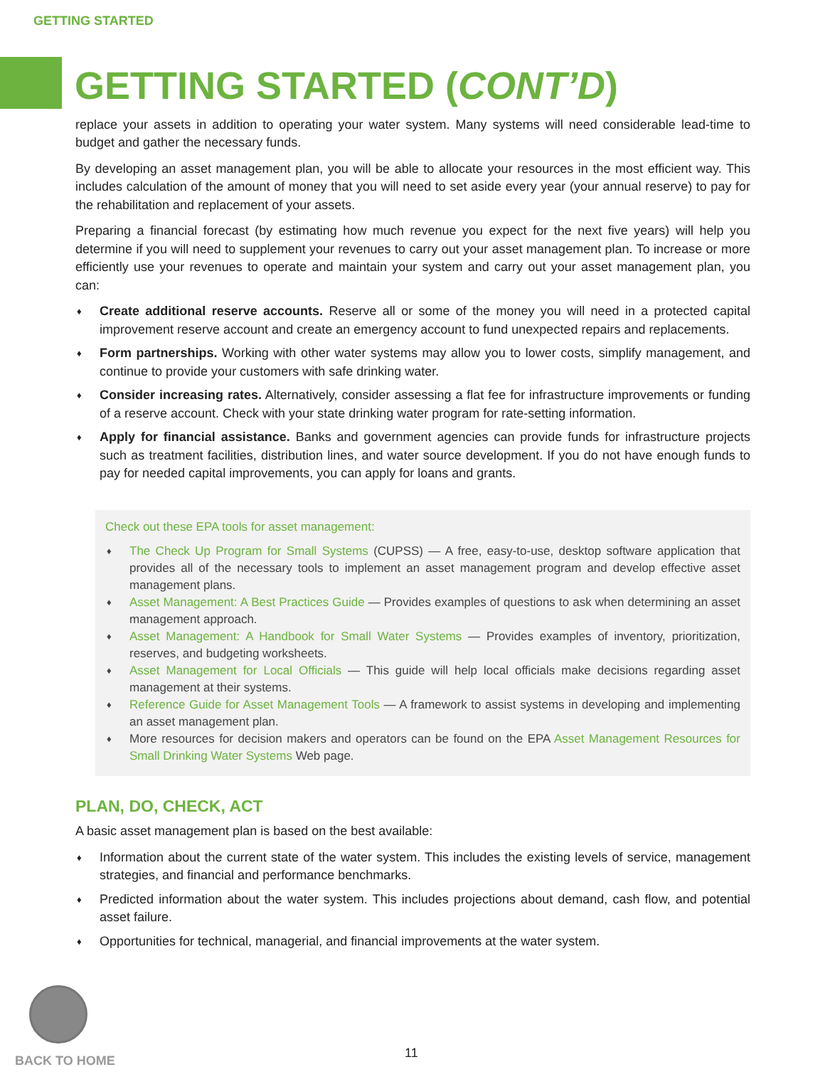GETTING STARTED
GETTING STARTED (CONT’D)
replace your assets in addition to operating your water system. Many systems will need considerable lead-time to budget and gather the necessary funds.
By developing an asset management plan, you will be able to allocate your resources in the most efficient way. This includes calculation of the amount of money that you will need to set aside every year (your annual reserve) to pay for the rehabilitation and replacement of your assets.
Preparing a financial forecast (by estimating how much revenue you expect for the next five years) will help you determine if you will need to supplement your revenues to carry out your asset management plan. To increase or more efficiently use your revenues to operate and maintain your system and carry out your asset management plan, you can:
♦ Create additional reserve accounts. Reserve all or some of the money you will need in a protected capital improvement reserve account and create an emergency account to fund unexpected repairs and replacements.
♦ Form partnerships. Working with other water systems may allow you to lower costs, simplify management, and continue to provide your customers with safe drinking water.
♦ Consider increasing rates. Alternatively, consider assessing a flat fee for infrastructure improvements or funding of a reserve account. Check with your state drinking water program for rate-setting information.
♦ Apply for financial assistance. Banks and government agencies can provide funds for infrastructure projects such as treatment facilities, distribution lines, and water source development. If you do not have enough funds to pay for needed capital improvements, you can apply for loans and grants.
Check out these EPA tools for asset management:
♦ The Check Up Program for Small Systems (CUPSS) — A free, easy-to-use, desktop software application that provides all of the necessary tools to implement an asset management program and develop effective asset management plans.
♦ Asset Management: A Best Practices Guide — Provides examples of questions to ask when determining an asset management approach.
♦ Asset Management: A Handbook for Small Water Systems — Provides examples of inventory, prioritization, reserves, and budgeting worksheets.
♦ Asset Management for Local Officials — This guide will help local officials make decisions regarding asset management at their systems.
♦ Reference Guide for Asset Management Tools — A framework to assist systems in developing and implementing an asset management plan.
♦ More resources for decision makers and operators can be found on the EPA Asset Management Resources for Small Drinking Water Systems Web page.
PLAN, DO, CHECK, ACT
A basic asset management plan is based on the best available:
♦ Information about the current state of the water system. This includes the existing levels of service, management strategies, and financial and performance benchmarks.
♦ Predicted information about the water system. This includes projections about demand, cash flow, and potential asset failure.
♦ Opportunities for technical, managerial, and financial improvements at the water system.
BACK TO HOME
11